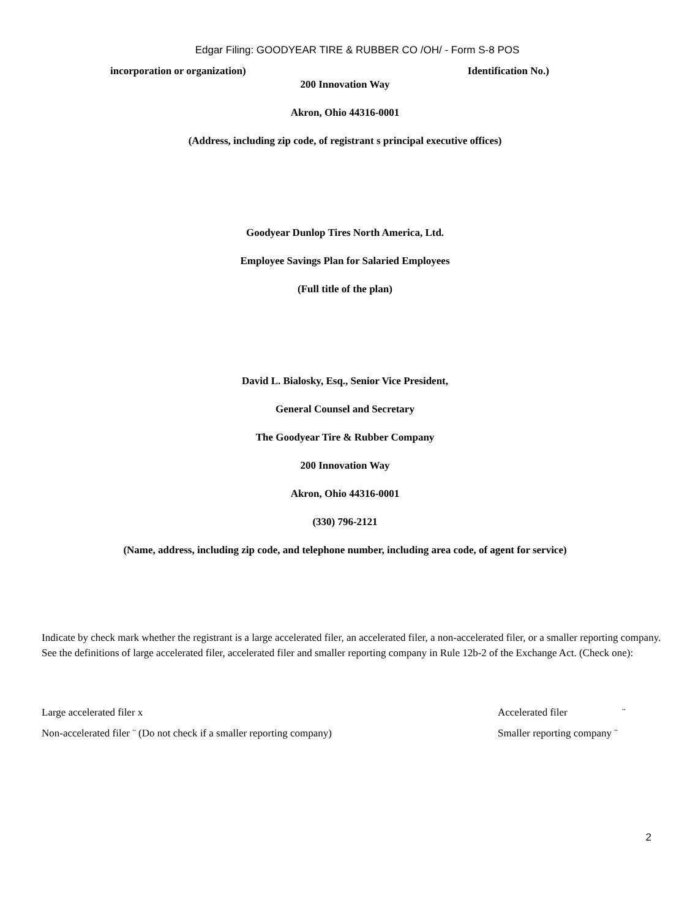Edgar Filing: GOODYEAR TIRE & RUBBER CO /OH/ - Form S-8 POS
incorporation or organization) Identification No.)
200 Innovation Way
Akron, Ohio 44316-0001
(Address, including zip code, of registrant s principal executive offices)
Goodyear Dunlop Tires North America, Ltd.
Employee Savings Plan for Salaried Employees
(Full title of the plan)
David L. Bialosky, Esq., Senior Vice President,
General Counsel and Secretary
The Goodyear Tire & Rubber Company
200 Innovation Way
Akron, Ohio 44316-0001
(330) 796-2121
(Name, address, including zip code, and telephone number, including area code, of agent for service)
Indicate by check mark whether the registrant is a large accelerated filer, an accelerated filer, a non-accelerated filer, or a smaller reporting company. See the definitions of large accelerated filer, accelerated filer and smaller reporting company in Rule 12b-2 of the Exchange Act. (Check one):
Large accelerated filer x Accelerated filer ¨
Non-accelerated filer ¨ (Do not check if a smaller reporting company) Smaller reporting company ¨
2